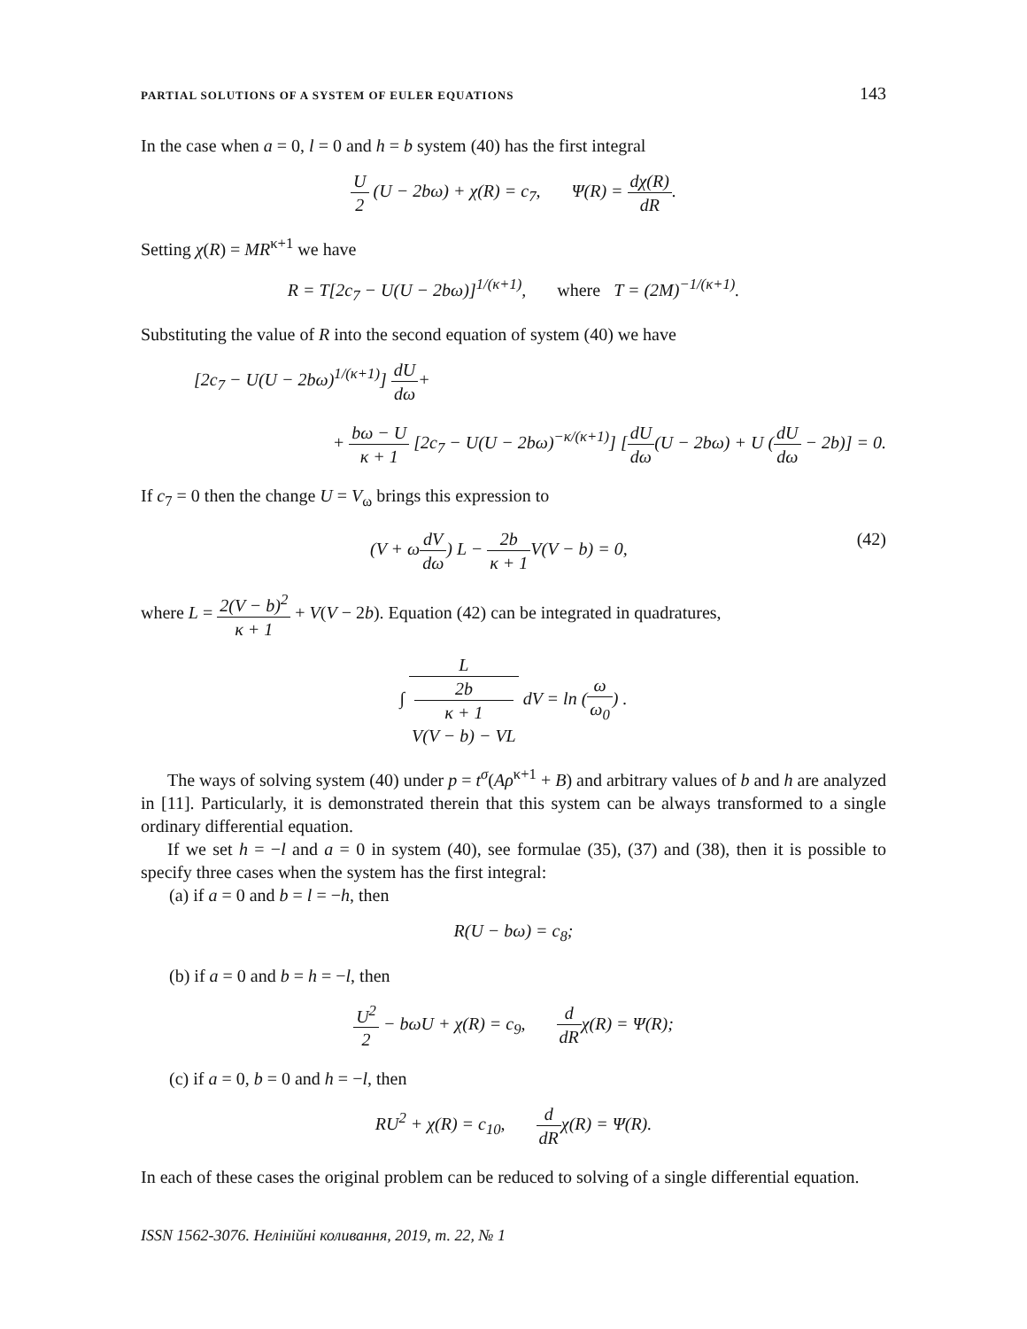PARTIAL SOLUTIONS OF A SYSTEM OF EULER EQUATIONS 143
In the case when a = 0, l = 0 and h = b system (40) has the first integral
U 2 (U − 2bω) + χ(R) = c<sub>7</sub>, Ψ(R) = dχ(R) dR.
Setting χ(R) = MR<sup>κ+1</sup> we have
R = T[2c<sub>7</sub> − U(U − 2bω)]<sup>1/(κ+1)</sup>, where T = (2M)<sup>−1/(κ+1)</sup>.
Substituting the value of R into the second equation of system (40) we have
[2c<sub>7</sub> − U(U − 2bω)<sup>1/(κ+1)</sup>] dU dω+
+ bω − U κ + 1 [2c<sub>7</sub> − U(U − 2bω)<sup>−κ/(κ+1)</sup>] [dU dω(U − 2bω) + U (dU dω − 2b)] = 0.
If c<sub>7</sub> = 0 then the change U = V<sub>ω</sub> brings this expression to
(V + ωdV dω) L − 2b κ + 1 V(V − b) = 0, (42)
where L = 2(V − b)<sup>2</sup> κ + 1 + V(V − 2b). Equation (42) can be integrated in quadratures,
∫ L 2b
κ + 1
V(V − b) − VL dV = ln (ω ω<sub>0</sub>) .
The ways of solving system (40) under p = t<sup>σ</sup>(Aρ<sup>κ+1</sup> + B) and arbitrary values of b and h are analyzed in [11]. Particularly, it is demonstrated therein that this system can be always transformed to a single ordinary differential equation.
If we set h = −l and a = 0 in system (40), see formulae (35), (37) and (38), then it is possible to specify three cases when the system has the first integral:
(a) if a = 0 and b = l = −h, then
R(U − bω) = c<sub>8</sub>;
(b) if a = 0 and b = h = −l, then
U<sup>2</sup> 2 − bωU + χ(R) = c<sub>9</sub>, d dRχ(R) = Ψ(R);
(c) if a = 0, b = 0 and h = −l, then
RU<sup>2</sup> + χ(R) = c<sub>10</sub>, d dRχ(R) = Ψ(R).
In each of these cases the original problem can be reduced to solving of a single differential equation.
ISSN 1562-3076. Нелінійні коливання, 2019, т. 22, № 1